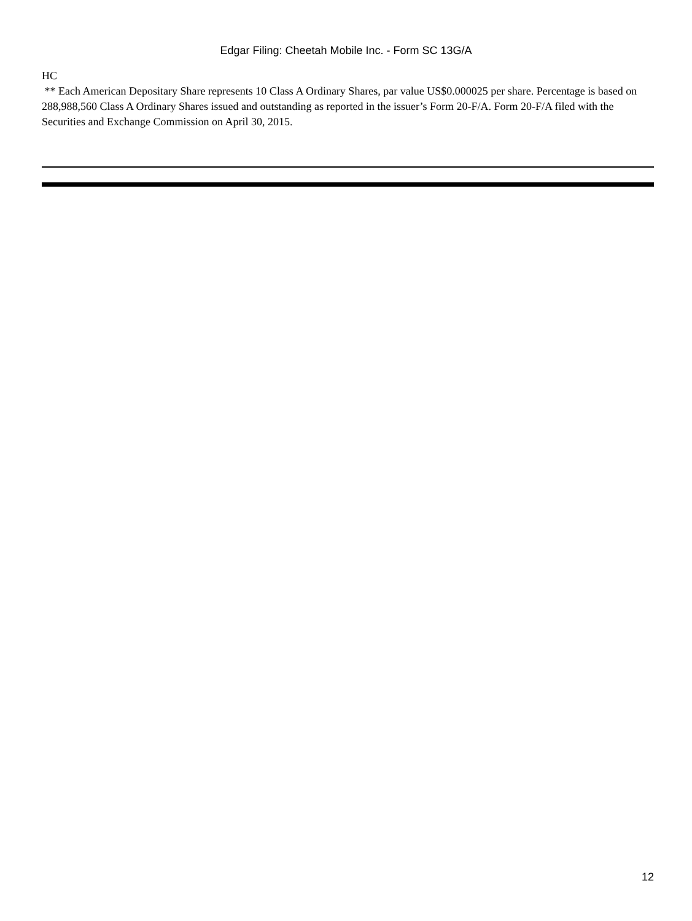Edgar Filing: Cheetah Mobile Inc. - Form SC 13G/A
HC
** Each American Depositary Share represents 10 Class A Ordinary Shares, par value US$0.000025 per share. Percentage is based on 288,988,560 Class A Ordinary Shares issued and outstanding as reported in the issuer’s Form 20-F/A. Form 20-F/A filed with the Securities and Exchange Commission on April 30, 2015.
12